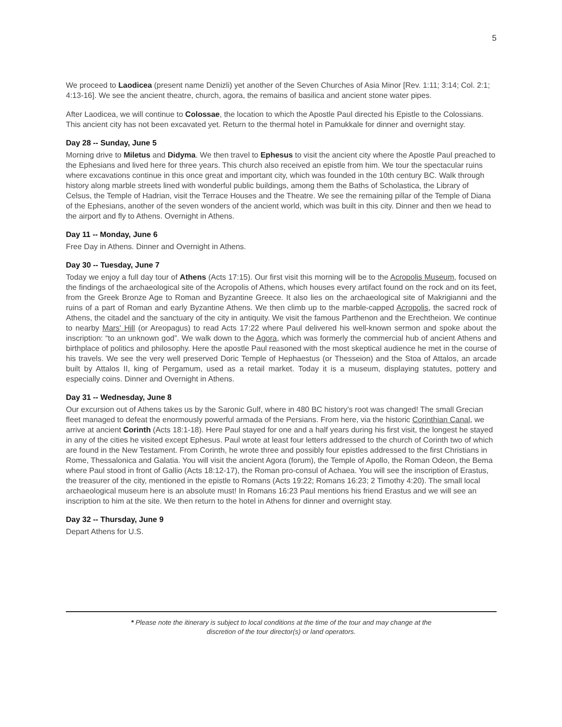5
We proceed to Laodicea (present name Denizli) yet another of the Seven Churches of Asia Minor [Rev. 1:11; 3:14; Col. 2:1; 4:13-16]. We see the ancient theatre, church, agora, the remains of basilica and ancient stone water pipes.
After Laodicea, we will continue to Colossae, the location to which the Apostle Paul directed his Epistle to the Colossians. This ancient city has not been excavated yet. Return to the thermal hotel in Pamukkale for dinner and overnight stay.
Day 28 -- Sunday, June 5
Morning drive to Miletus and Didyma. We then travel to Ephesus to visit the ancient city where the Apostle Paul preached to the Ephesians and lived here for three years. This church also received an epistle from him. We tour the spectacular ruins where excavations continue in this once great and important city, which was founded in the 10th century BC. Walk through history along marble streets lined with wonderful public buildings, among them the Baths of Scholastica, the Library of Celsus, the Temple of Hadrian, visit the Terrace Houses and the Theatre. We see the remaining pillar of the Temple of Diana of the Ephesians, another of the seven wonders of the ancient world, which was built in this city. Dinner and then we head to the airport and fly to Athens. Overnight in Athens.
Day 11 -- Monday, June 6
Free Day in Athens. Dinner and Overnight in Athens.
Day 30 -- Tuesday, June 7
Today we enjoy a full day tour of Athens (Acts 17:15). Our first visit this morning will be to the Acropolis Museum, focused on the findings of the archaeological site of the Acropolis of Athens, which houses every artifact found on the rock and on its feet, from the Greek Bronze Age to Roman and Byzantine Greece. It also lies on the archaeological site of Makrigianni and the ruins of a part of Roman and early Byzantine Athens. We then climb up to the marble-capped Acropolis, the sacred rock of Athens, the citadel and the sanctuary of the city in antiquity. We visit the famous Parthenon and the Erechtheion. We continue to nearby Mars' Hill (or Areopagus) to read Acts 17:22 where Paul delivered his well-known sermon and spoke about the inscription: “to an unknown god”. We walk down to the Agora, which was formerly the commercial hub of ancient Athens and birthplace of politics and philosophy. Here the apostle Paul reasoned with the most skeptical audience he met in the course of his travels. We see the very well preserved Doric Temple of Hephaestus (or Thesseion) and the Stoa of Attalos, an arcade built by Attalos II, king of Pergamum, used as a retail market. Today it is a museum, displaying statutes, pottery and especially coins. Dinner and Overnight in Athens.
Day 31 -- Wednesday, June 8
Our excursion out of Athens takes us by the Saronic Gulf, where in 480 BC history’s root was changed! The small Grecian fleet managed to defeat the enormously powerful armada of the Persians. From here, via the historic Corinthian Canal, we arrive at ancient Corinth (Acts 18:1-18). Here Paul stayed for one and a half years during his first visit, the longest he stayed in any of the cities he visited except Ephesus. Paul wrote at least four letters addressed to the church of Corinth two of which are found in the New Testament. From Corinth, he wrote three and possibly four epistles addressed to the first Christians in Rome, Thessalonica and Galatia. You will visit the ancient Agora (forum), the Temple of Apollo, the Roman Odeon, the Bema where Paul stood in front of Gallio (Acts 18:12-17), the Roman pro-consul of Achaea. You will see the inscription of Erastus, the treasurer of the city, mentioned in the epistle to Romans (Acts 19:22; Romans 16:23; 2 Timothy 4:20). The small local archaeological museum here is an absolute must! In Romans 16:23 Paul mentions his friend Erastus and we will see an inscription to him at the site. We then return to the hotel in Athens for dinner and overnight stay.
Day 32 -- Thursday, June 9
Depart Athens for U.S.
* Please note the itinerary is subject to local conditions at the time of the tour and may change at the
discretion of the tour director(s) or land operators.